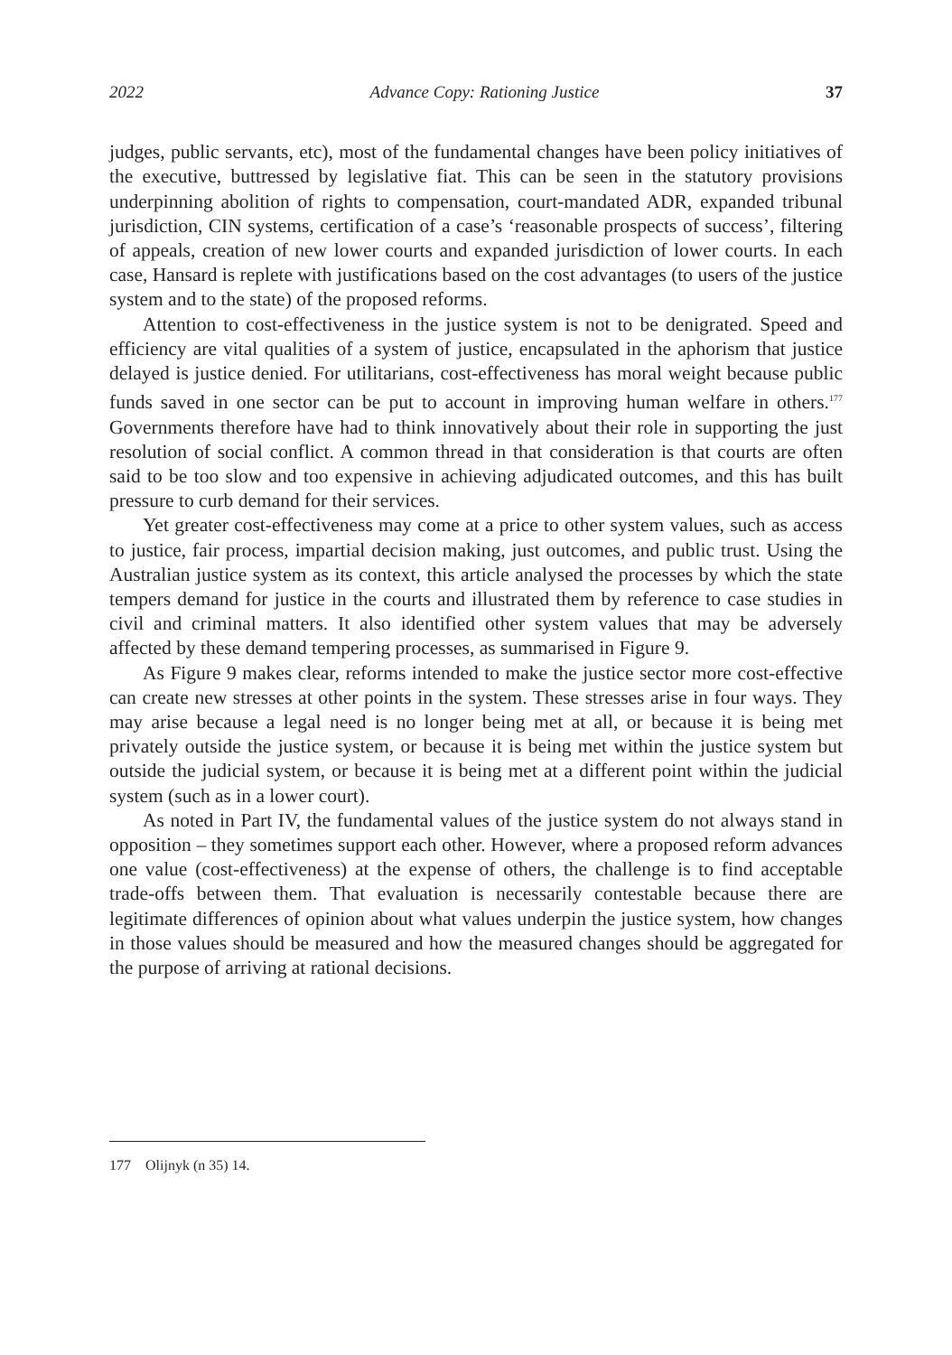2022 Advance Copy: Rationing Justice 37
judges, public servants, etc), most of the fundamental changes have been policy initiatives of the executive, buttressed by legislative fiat. This can be seen in the statutory provisions underpinning abolition of rights to compensation, court-mandated ADR, expanded tribunal jurisdiction, CIN systems, certification of a case’s ‘reasonable prospects of success’, filtering of appeals, creation of new lower courts and expanded jurisdiction of lower courts. In each case, Hansard is replete with justifications based on the cost advantages (to users of the justice system and to the state) of the proposed reforms.
Attention to cost-effectiveness in the justice system is not to be denigrated. Speed and efficiency are vital qualities of a system of justice, encapsulated in the aphorism that justice delayed is justice denied. For utilitarians, cost-effectiveness has moral weight because public funds saved in one sector can be put to account in improving human welfare in others.<sup>177</sup> Governments therefore have had to think innovatively about their role in supporting the just resolution of social conflict. A common thread in that consideration is that courts are often said to be too slow and too expensive in achieving adjudicated outcomes, and this has built pressure to curb demand for their services.
Yet greater cost-effectiveness may come at a price to other system values, such as access to justice, fair process, impartial decision making, just outcomes, and public trust. Using the Australian justice system as its context, this article analysed the processes by which the state tempers demand for justice in the courts and illustrated them by reference to case studies in civil and criminal matters. It also identified other system values that may be adversely affected by these demand tempering processes, as summarised in Figure 9.
As Figure 9 makes clear, reforms intended to make the justice sector more cost-effective can create new stresses at other points in the system. These stresses arise in four ways. They may arise because a legal need is no longer being met at all, or because it is being met privately outside the justice system, or because it is being met within the justice system but outside the judicial system, or because it is being met at a different point within the judicial system (such as in a lower court).
As noted in Part IV, the fundamental values of the justice system do not always stand in opposition – they sometimes support each other. However, where a proposed reform advances one value (cost-effectiveness) at the expense of others, the challenge is to find acceptable trade-offs between them. That evaluation is necessarily contestable because there are legitimate differences of opinion about what values underpin the justice system, how changes in those values should be measured and how the measured changes should be aggregated for the purpose of arriving at rational decisions.
177 Olijnyk (n 35) 14.